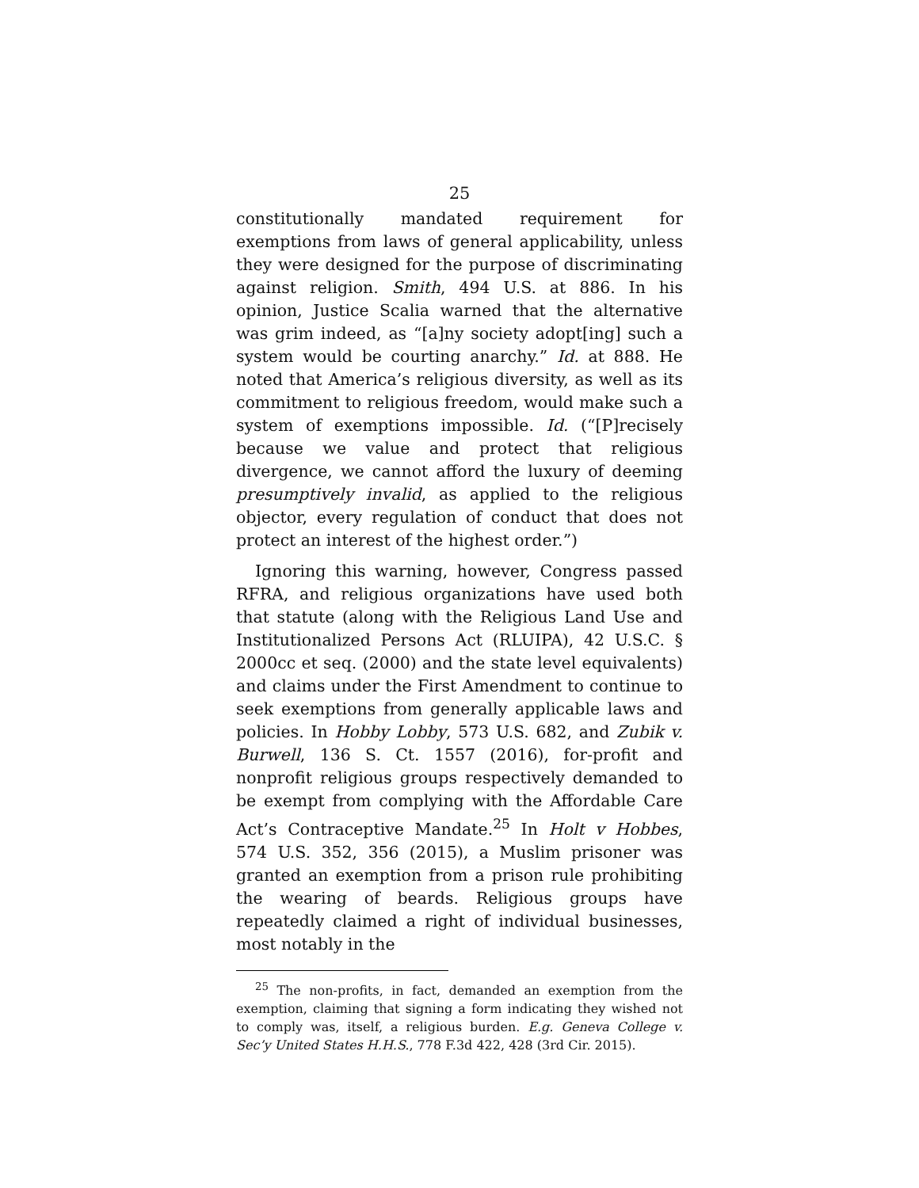25
constitutionally mandated requirement for exemptions from laws of general applicability, unless they were designed for the purpose of discriminating against religion. Smith, 494 U.S. at 886. In his opinion, Justice Scalia warned that the alternative was grim indeed, as “[a]ny society adopt[ing] such a system would be courting anarchy.” Id. at 888. He noted that America’s religious diversity, as well as its commitment to religious freedom, would make such a system of exemptions impossible. Id. (“[P]recisely because we value and protect that religious divergence, we cannot afford the luxury of deeming presumptively invalid, as applied to the religious objector, every regulation of conduct that does not protect an interest of the highest order.”)
Ignoring this warning, however, Congress passed RFRA, and religious organizations have used both that statute (along with the Religious Land Use and Institutionalized Persons Act (RLUIPA), 42 U.S.C. § 2000cc et seq. (2000) and the state level equivalents) and claims under the First Amendment to continue to seek exemptions from generally applicable laws and policies. In Hobby Lobby, 573 U.S. 682, and Zubik v. Burwell, 136 S. Ct. 1557 (2016), for-profit and nonprofit religious groups respectively demanded to be exempt from complying with the Affordable Care Act’s Contraceptive Mandate.<sup>25</sup> In Holt v Hobbes, 574 U.S. 352, 356 (2015), a Muslim prisoner was granted an exemption from a prison rule prohibiting the wearing of beards. Religious groups have repeatedly claimed a right of individual businesses, most notably in the
<sup>25</sup> The non-profits, in fact, demanded an exemption from the exemption, claiming that signing a form indicating they wished not to comply was, itself, a religious burden. E.g. Geneva College v. Sec’y United States H.H.S., 778 F.3d 422, 428 (3rd Cir. 2015).